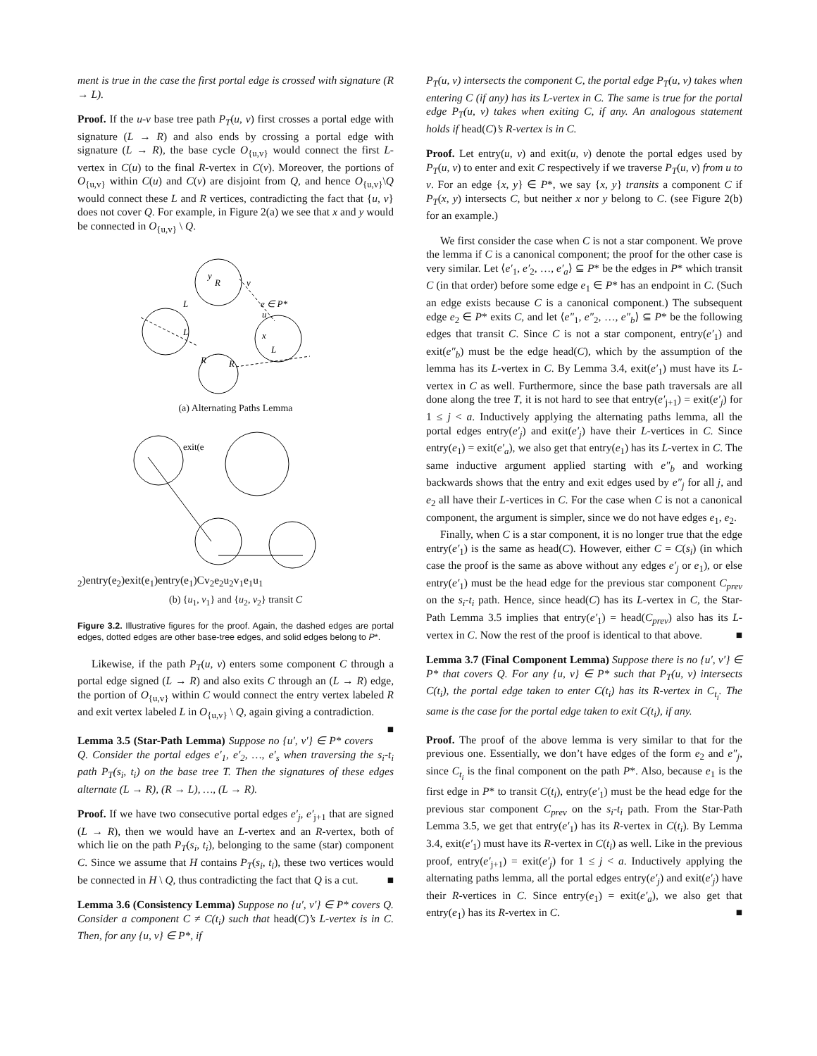ment is true in the case the first portal edge is crossed with signature (R → L).
Proof. If the u-v base tree path P<sub>T</sub>(u, v) first crosses a portal edge with signature (L → R) and also ends by crossing a portal edge with signature (L → R), the base cycle O<sub>{u,v}</sub> would connect the first L-vertex in C(u) to the final R-vertex in C(v). Moreover, the portions of O<sub>{u,v}</sub> within C(u) and C(v) are disjoint from Q, and hence O<sub>{u,v}</sub>\Q would connect these L and R vertices, contradicting the fact that {u, v} does not cover Q. For example, in Figure 2(a) we see that x and y would be connected in O<sub>{u,v}</sub> \ Q.
R
v
L
L
R
R
x
L
u
e ∈ P*
y
(a) Alternating Paths Lemma
exit(e2)
entry(e2)
exit(e1)
entry(e1)
C
v2
e2
u2
v1
e1
u1
(b) {u<sub>1</sub>, v<sub>1</sub>} and {u<sub>2</sub>, v<sub>2</sub>} transit C
Figure 3.2. Illustrative figures for the proof. Again, the dashed edges are portal edges, dotted edges are other base-tree edges, and solid edges belong to P*.
Likewise, if the path P<sub>T</sub>(u, v) enters some component C through a portal edge signed (L → R) and also exits C through an (L → R) edge, the portion of O<sub>{u,v}</sub> within C would connect the entry vertex labeled R and exit vertex labeled L in O<sub>{u,v}</sub> \ Q, again giving a contradiction. ■
Lemma 3.5 (Star-Path Lemma) Suppose no {u′, v′} ∈ P* covers Q. Consider the portal edges e′<sub>1</sub>, e′<sub>2</sub>, …, e′<sub>s</sub> when traversing the s<sub>i</sub>-t<sub>i</sub> path P<sub>T</sub>(s<sub>i</sub>, t<sub>i</sub>) on the base tree T. Then the signatures of these edges alternate (L → R), (R → L), …, (L → R).
Proof. If we have two consecutive portal edges e′<sub>j</sub>, e′<sub>j+1</sub> that are signed (L → R), then we would have an L-vertex and an R-vertex, both of which lie on the path P<sub>T</sub>(s<sub>i</sub>, t<sub>i</sub>), belonging to the same (star) component C. Since we assume that H contains P<sub>T</sub>(s<sub>i</sub>, t<sub>i</sub>), these two vertices would be connected in H \ Q, thus contradicting the fact that Q is a cut. ■
Lemma 3.6 (Consistency Lemma) Suppose no {u′, v′} ∈ P* covers Q. Consider a component C ≠ C(t<sub>i</sub>) such that head(C)’s L-vertex is in C. Then, for any {u, v} ∈ P*, if
P<sub>T</sub>(u, v) intersects the component C, the portal edge P<sub>T</sub>(u, v) takes when entering C (if any) has its L-vertex in C. The same is true for the portal edge P<sub>T</sub>(u, v) takes when exiting C, if any. An analogous statement holds if head(C)’s R-vertex is in C.
Proof. Let entry(u, v) and exit(u, v) denote the portal edges used by P<sub>T</sub>(u, v) to enter and exit C respectively if we traverse P<sub>T</sub>(u, v) from u to v. For an edge {x, y} ∈ P*, we say {x, y} transits a component C if P<sub>T</sub>(x, y) intersects C, but neither x nor y belong to C. (see Figure 2(b) for an example.)
We first consider the case when C is not a star component. We prove the lemma if C is a canonical component; the proof for the other case is very similar. Let ⟨e′<sub>1</sub>, e′<sub>2</sub>, …, e′<sub>a</sub>⟩ ⊆ P* be the edges in P* which transit C (in that order) before some edge e<sub>1</sub> ∈ P* has an endpoint in C. (Such an edge exists because C is a canonical component.) The subsequent edge e<sub>2</sub> ∈ P* exits C, and let ⟨e″<sub>1</sub>, e″<sub>2</sub>, …, e″<sub>b</sub>⟩ ⊆ P* be the following edges that transit C. Since C is not a star component, entry(e′<sub>1</sub>) and exit(e″<sub>b</sub>) must be the edge head(C), which by the assumption of the lemma has its L-vertex in C. By Lemma 3.4, exit(e′<sub>1</sub>) must have its L-vertex in C as well. Furthermore, since the base path traversals are all done along the tree T, it is not hard to see that entry(e′<sub>j+1</sub>) = exit(e′<sub>j</sub>) for 1 ≤ j < a. Inductively applying the alternating paths lemma, all the portal edges entry(e′<sub>j</sub>) and exit(e′<sub>j</sub>) have their L-vertices in C. Since entry(e<sub>1</sub>) = exit(e′<sub>a</sub>), we also get that entry(e<sub>1</sub>) has its L-vertex in C. The same inductive argument applied starting with e″<sub>b</sub> and working backwards shows that the entry and exit edges used by e″<sub>j</sub> for all j, and e<sub>2</sub> all have their L-vertices in C. For the case when C is not a canonical component, the argument is simpler, since we do not have edges e<sub>1</sub>, e<sub>2</sub>.
Finally, when C is a star component, it is no longer true that the edge entry(e′<sub>1</sub>) is the same as head(C). However, either C = C(s<sub>i</sub>) (in which case the proof is the same as above without any edges e′<sub>j</sub> or e<sub>1</sub>), or else entry(e′<sub>1</sub>) must be the head edge for the previous star component C<sub>prev</sub> on the s<sub>i</sub>-t<sub>i</sub> path. Hence, since head(C) has its L-vertex in C, the Star-Path Lemma 3.5 implies that entry(e′<sub>1</sub>) = head(C<sub>prev</sub>) also has its L-vertex in C. Now the rest of the proof is identical to that above. ■
Lemma 3.7 (Final Component Lemma) Suppose there is no {u′, v′} ∈ P* that covers Q. For any {u, v} ∈ P* such that P<sub>T</sub>(u, v) intersects C(t<sub>i</sub>), the portal edge taken to enter C(t<sub>i</sub>) has its R-vertex in C<sub>t<sub>i</sub></sub>. The same is the case for the portal edge taken to exit C(t<sub>i</sub>), if any.
Proof. The proof of the above lemma is very similar to that for the previous one. Essentially, we don’t have edges of the form e<sub>2</sub> and e″<sub>j</sub>, since C<sub>t<sub>i</sub></sub> is the final component on the path P*. Also, because e<sub>1</sub> is the first edge in P* to transit C(t<sub>i</sub>), entry(e′<sub>1</sub>) must be the head edge for the previous star component C<sub>prev</sub> on the s<sub>i</sub>-t<sub>i</sub> path. From the Star-Path Lemma 3.5, we get that entry(e′<sub>1</sub>) has its R-vertex in C(t<sub>i</sub>). By Lemma 3.4, exit(e′<sub>1</sub>) must have its R-vertex in C(t<sub>i</sub>) as well. Like in the previous proof, entry(e′<sub>j+1</sub>) = exit(e′<sub>j</sub>) for 1 ≤ j < a. Inductively applying the alternating paths lemma, all the portal edges entry(e′<sub>j</sub>) and exit(e′<sub>j</sub>) have their R-vertices in C. Since entry(e<sub>1</sub>) = exit(e′<sub>a</sub>), we also get that entry(e<sub>1</sub>) has its R-vertex in C. ■